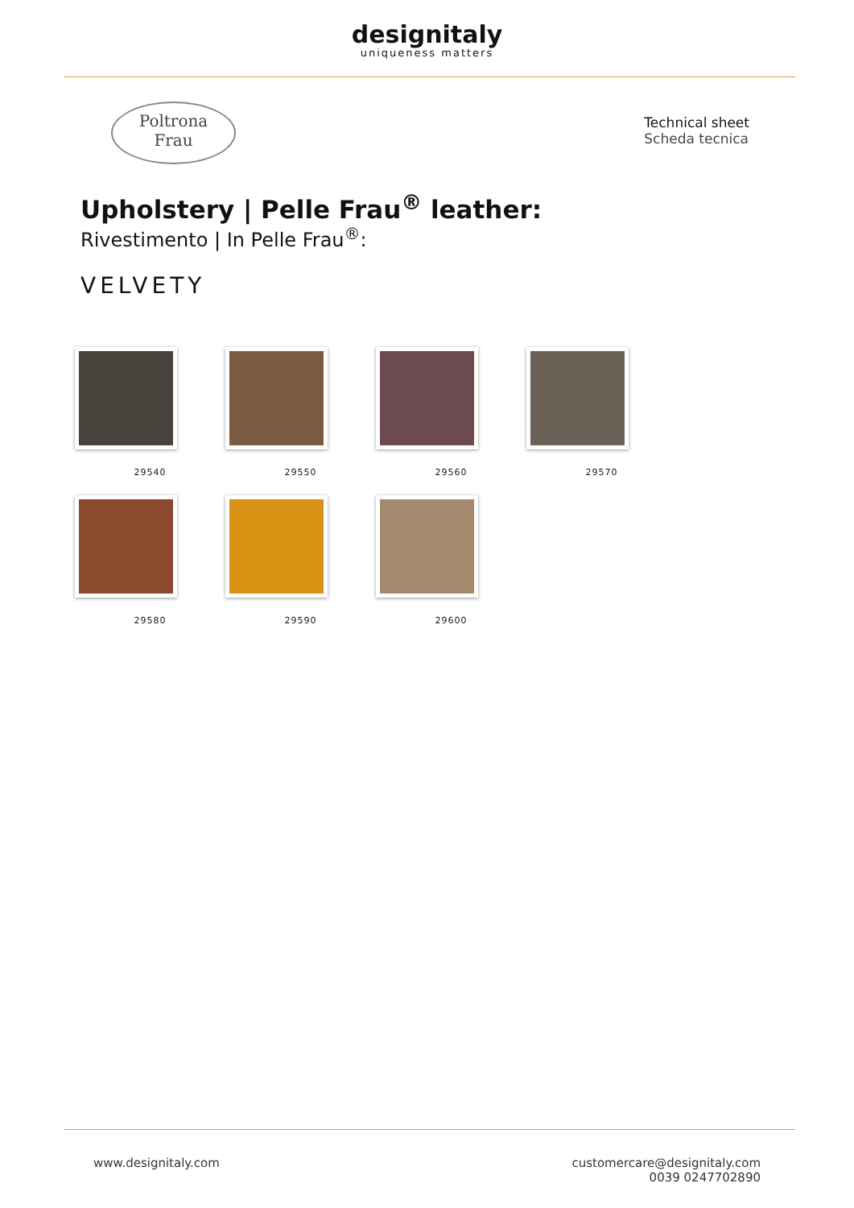designitaly
uniqueness matters
Poltrona
Frau
Technical sheet
Scheda tecnica
Upholstery | Pelle Frau<sup>®</sup> leather:
Rivestimento | In Pelle Frau<sup>®</sup>:
VELVETY
29540
29550
29560
29570
29580
29590
29600
www.designitaly.com customercare@designitaly.com
0039 0247702890